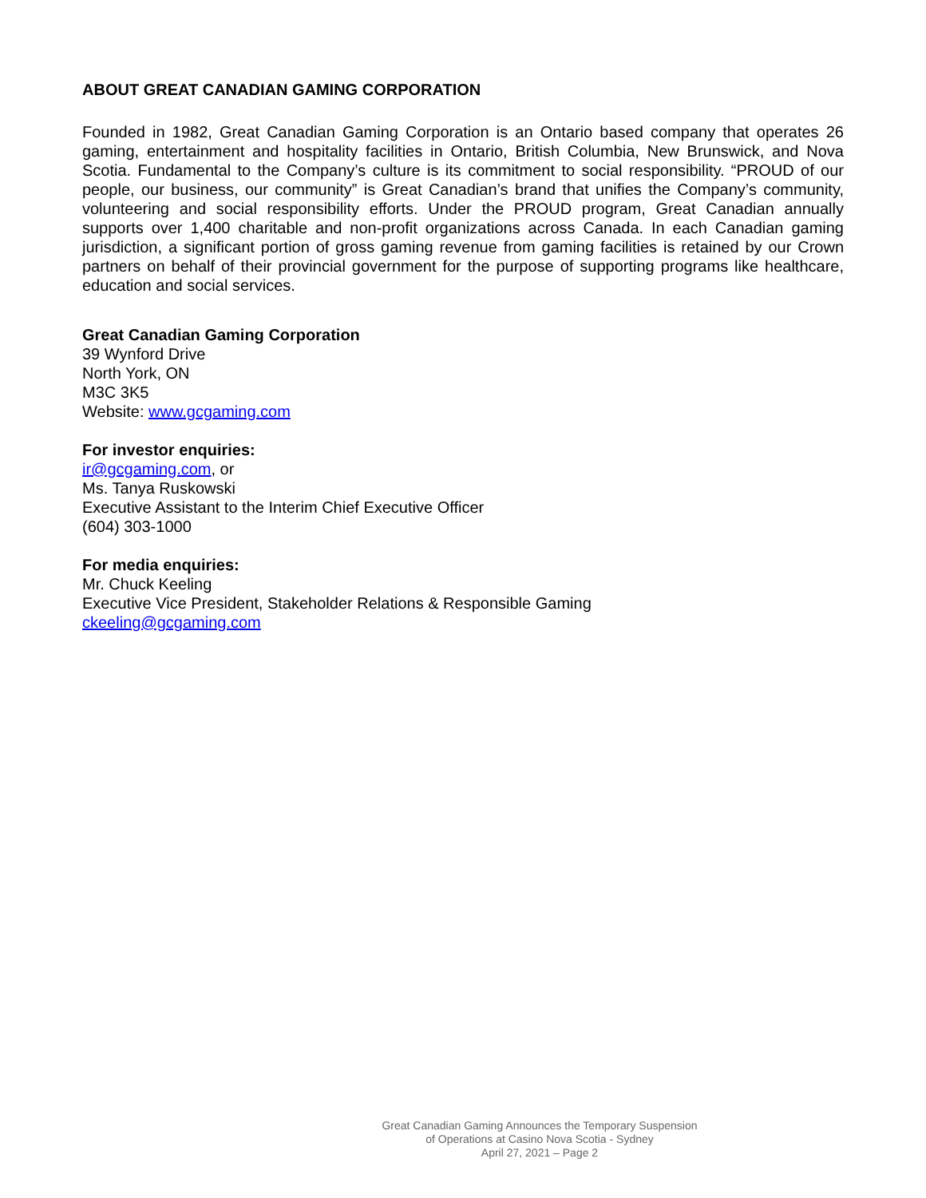ABOUT GREAT CANADIAN GAMING CORPORATION
Founded in 1982, Great Canadian Gaming Corporation is an Ontario based company that operates 26 gaming, entertainment and hospitality facilities in Ontario, British Columbia, New Brunswick, and Nova Scotia. Fundamental to the Company’s culture is its commitment to social responsibility. “PROUD of our people, our business, our community” is Great Canadian’s brand that unifies the Company’s community, volunteering and social responsibility efforts. Under the PROUD program, Great Canadian annually supports over 1,400 charitable and non-profit organizations across Canada. In each Canadian gaming jurisdiction, a significant portion of gross gaming revenue from gaming facilities is retained by our Crown partners on behalf of their provincial government for the purpose of supporting programs like healthcare, education and social services.
Great Canadian Gaming Corporation
39 Wynford Drive
North York, ON
M3C 3K5
Website: www.gcgaming.com
For investor enquiries:
ir@gcgaming.com, or
Ms. Tanya Ruskowski
Executive Assistant to the Interim Chief Executive Officer
(604) 303-1000
For media enquiries:
Mr. Chuck Keeling
Executive Vice President, Stakeholder Relations & Responsible Gaming
ckeeling@gcgaming.com
Great Canadian Gaming Announces the Temporary Suspension of Operations at Casino Nova Scotia - Sydney
April 27, 2021 – Page 2